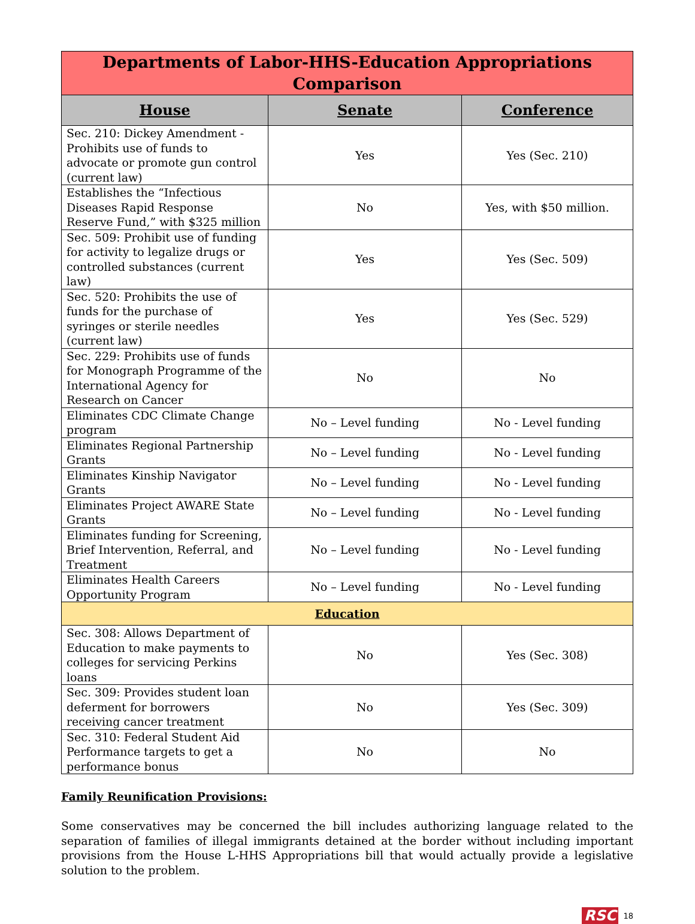| Departments of Labor-HHS-Education Appropriations Comparison | | |
| --- | --- | --- |
| House | Senate | Conference |
| Sec. 210: Dickey Amendment - Prohibits use of funds to advocate or promote gun control (current law) | Yes | Yes (Sec. 210) |
| Establishes the “Infectious Diseases Rapid Response Reserve Fund,” with $325 million | No | Yes, with $50 million. |
| Sec. 509: Prohibit use of funding for activity to legalize drugs or controlled substances (current law) | Yes | Yes (Sec. 509) |
| Sec. 520: Prohibits the use of funds for the purchase of syringes or sterile needles (current law) | Yes | Yes (Sec. 529) |
| Sec. 229: Prohibits use of funds for Monograph Programme of the International Agency for Research on Cancer | No | No |
| Eliminates CDC Climate Change program | No – Level funding | No - Level funding |
| Eliminates Regional Partnership Grants | No – Level funding | No - Level funding |
| Eliminates Kinship Navigator Grants | No – Level funding | No - Level funding |
| Eliminates Project AWARE State Grants | No – Level funding | No - Level funding |
| Eliminates funding for Screening, Brief Intervention, Referral, and Treatment | No – Level funding | No - Level funding |
| Eliminates Health Careers Opportunity Program | No – Level funding | No - Level funding |
| Education | | |
| Sec. 308: Allows Department of Education to make payments to colleges for servicing Perkins loans | No | Yes (Sec. 308) |
| Sec. 309: Provides student loan deferment for borrowers receiving cancer treatment | No | Yes (Sec. 309) |
| Sec. 310: Federal Student Aid Performance targets to get a performance bonus | No | No |
Family Reunification Provisions:
Some conservatives may be concerned the bill includes authorizing language related to the separation of families of illegal immigrants detained at the border without including important provisions from the House L-HHS Appropriations bill that would actually provide a legislative solution to the problem.
RSC 18